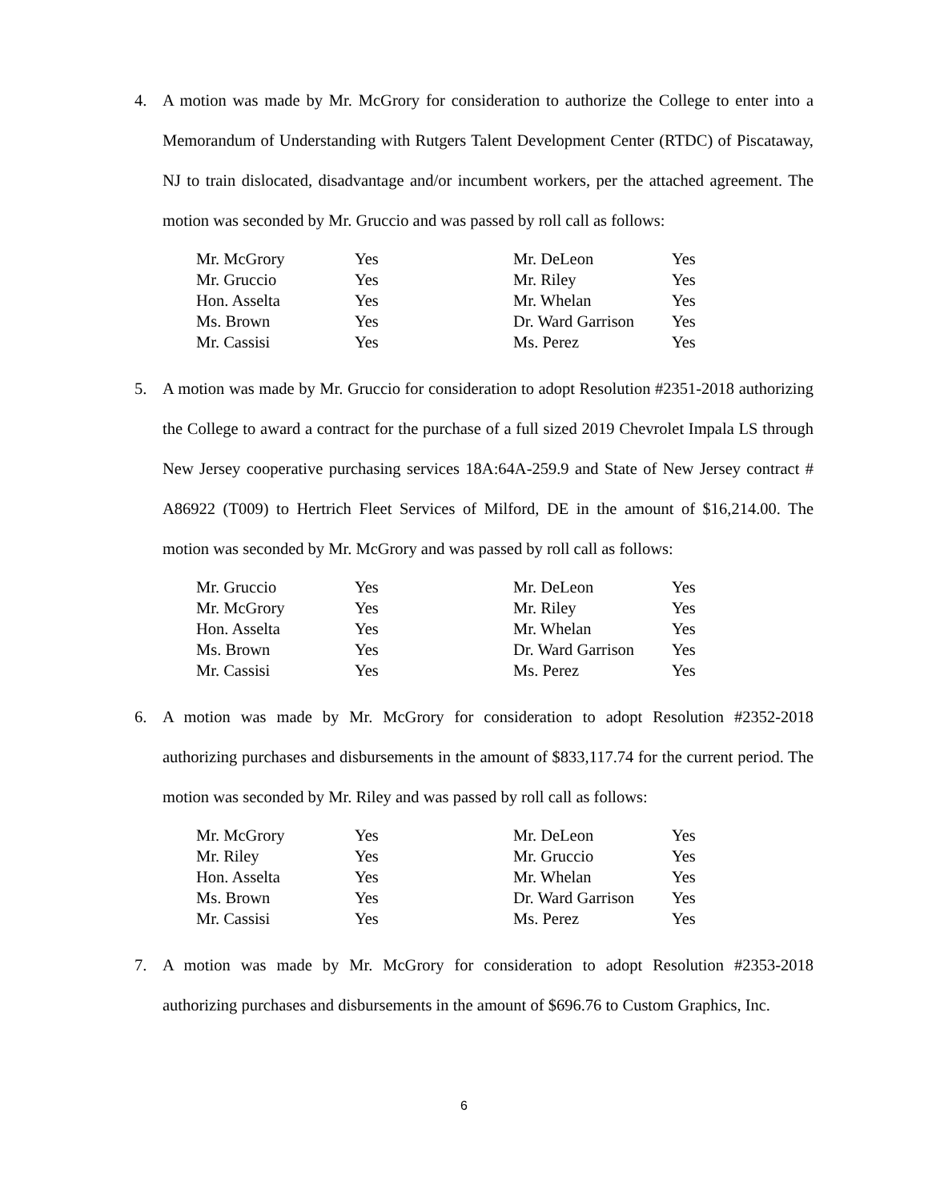4. A motion was made by Mr. McGrory for consideration to authorize the College to enter into a Memorandum of Understanding with Rutgers Talent Development Center (RTDC) of Piscataway, NJ to train dislocated, disadvantage and/or incumbent workers, per the attached agreement. The motion was seconded by Mr. Gruccio and was passed by roll call as follows:
| Mr. McGrory | Yes | Mr. DeLeon | Yes |
| Mr. Gruccio | Yes | Mr. Riley | Yes |
| Hon. Asselta | Yes | Mr. Whelan | Yes |
| Ms. Brown | Yes | Dr. Ward Garrison | Yes |
| Mr. Cassisi | Yes | Ms. Perez | Yes |
5. A motion was made by Mr. Gruccio for consideration to adopt Resolution #2351-2018 authorizing the College to award a contract for the purchase of a full sized 2019 Chevrolet Impala LS through New Jersey cooperative purchasing services 18A:64A-259.9 and State of New Jersey contract # A86922 (T009) to Hertrich Fleet Services of Milford, DE in the amount of $16,214.00. The motion was seconded by Mr. McGrory and was passed by roll call as follows:
| Mr. Gruccio | Yes | Mr. DeLeon | Yes |
| Mr. McGrory | Yes | Mr. Riley | Yes |
| Hon. Asselta | Yes | Mr. Whelan | Yes |
| Ms. Brown | Yes | Dr. Ward Garrison | Yes |
| Mr. Cassisi | Yes | Ms. Perez | Yes |
6. A motion was made by Mr. McGrory for consideration to adopt Resolution #2352-2018 authorizing purchases and disbursements in the amount of $833,117.74 for the current period. The motion was seconded by Mr. Riley and was passed by roll call as follows:
| Mr. McGrory | Yes | Mr. DeLeon | Yes |
| Mr. Riley | Yes | Mr. Gruccio | Yes |
| Hon. Asselta | Yes | Mr. Whelan | Yes |
| Ms. Brown | Yes | Dr. Ward Garrison | Yes |
| Mr. Cassisi | Yes | Ms. Perez | Yes |
7. A motion was made by Mr. McGrory for consideration to adopt Resolution #2353-2018 authorizing purchases and disbursements in the amount of $696.76 to Custom Graphics, Inc.
6